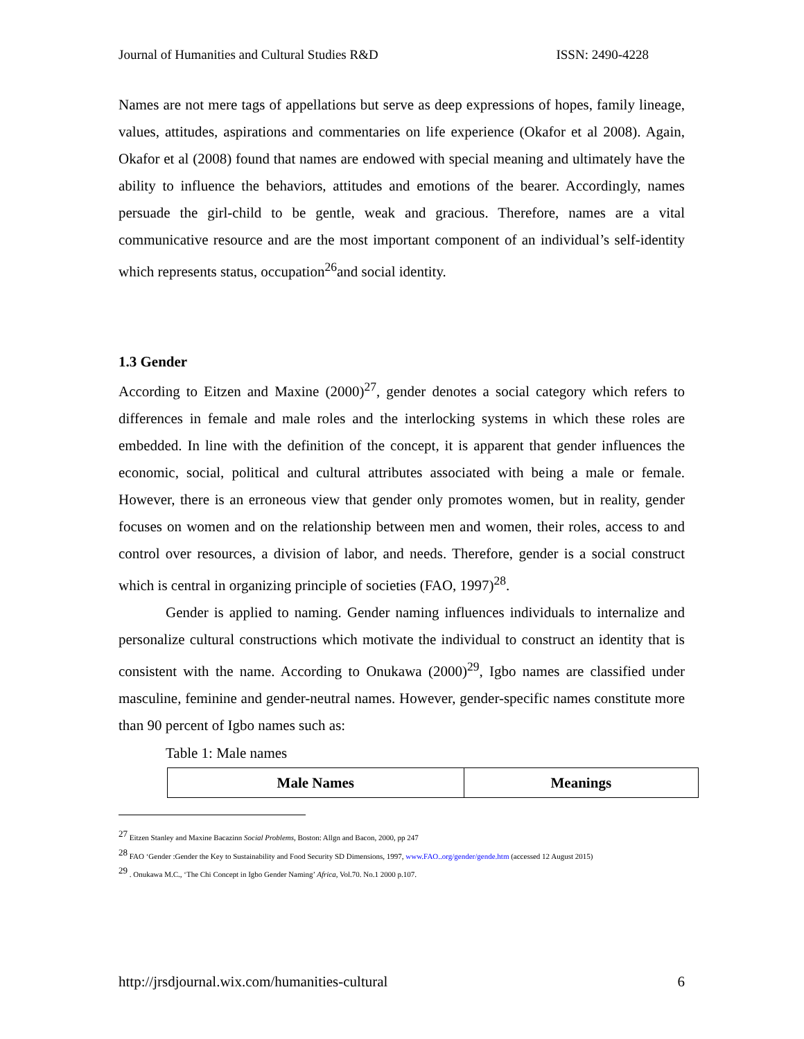Journal of Humanities and Cultural Studies R&D ISSN: 2490-4228
Names are not mere tags of appellations but serve as deep expressions of hopes, family lineage, values, attitudes, aspirations and commentaries on life experience (Okafor et al 2008). Again, Okafor et al (2008) found that names are endowed with special meaning and ultimately have the ability to influence the behaviors, attitudes and emotions of the bearer. Accordingly, names persuade the girl-child to be gentle, weak and gracious. Therefore, names are a vital communicative resource and are the most important component of an individual’s self-identity which represents status, occupation<sup>26</sup>and social identity.
1.3 Gender
According to Eitzen and Maxine (2000)<sup>27</sup>, gender denotes a social category which refers to differences in female and male roles and the interlocking systems in which these roles are embedded. In line with the definition of the concept, it is apparent that gender influences the economic, social, political and cultural attributes associated with being a male or female. However, there is an erroneous view that gender only promotes women, but in reality, gender focuses on women and on the relationship between men and women, their roles, access to and control over resources, a division of labor, and needs. Therefore, gender is a social construct which is central in organizing principle of societies (FAO, 1997)<sup>28</sup>.
Gender is applied to naming. Gender naming influences individuals to internalize and personalize cultural constructions which motivate the individual to construct an identity that is consistent with the name. According to Onukawa (2000)<sup>29</sup>, Igbo names are classified under masculine, feminine and gender-neutral names. However, gender-specific names constitute more than 90 percent of Igbo names such as:
Table 1: Male names
| Male Names | Meanings |
| --- | --- |
<sup>27</sup> Eitzen Stanley and Maxine Bacazinn Social Problems, Boston: Allgn and Bacon, 2000, pp 247
<sup>28</sup> FAO ‘Gender :Gender the Key to Sustainability and Food Security SD Dimensions, 1997, www.FAO..org/gender/gende.htm (accessed 12 August 2015)
<sup>29</sup> . Onukawa M.C., ‘The Chi Concept in Igbo Gender Naming’ Africa, Vol.70. No.1 2000 p.107.
http://jrsdjournal.wix.com/humanities-cultural 6